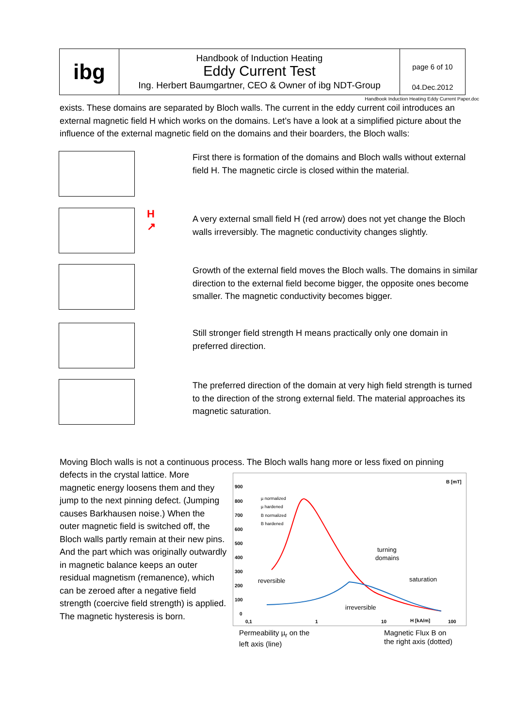ibg
Handbook of Induction Heating
Eddy Current Test
Ing. Herbert Baumgartner, CEO & Owner of ibg NDT-Group
page 6 of 10
04.Dec.2012
Handbook Induction Heating Eddy Current Paper.doc
exists. These domains are separated by Bloch walls. The current in the eddy current coil introduces an external magnetic field H which works on the domains. Let’s have a look at a simplified picture about the influence of the external magnetic field on the domains and their boarders, the Bloch walls:
First there is formation of the domains and Bloch walls without external field H. The magnetic circle is closed within the material.
H
↗
A very external small field H (red arrow) does not yet change the Bloch walls irreversibly. The magnetic conductivity changes slightly.
Growth of the external field moves the Bloch walls. The domains in similar direction to the external field become bigger, the opposite ones become smaller. The magnetic conductivity becomes bigger.
Still stronger field strength H means practically only one domain in preferred direction.
The preferred direction of the domain at very high field strength is turned to the direction of the strong external field. The material approaches its magnetic saturation.
Moving Bloch walls is not a continuous process. The Bloch walls hang more or less fixed on pinning
defects in the crystal lattice. More magnetic energy loosens them and they jump to the next pinning defect. (Jumping causes Barkhausen noise.) When the outer magnetic field is switched off, the Bloch walls partly remain at their new pins. And the part which was originally outwardly in magnetic balance keeps an outer residual magnetism (remanence), which can be zeroed after a negative field strength (coercive field strength) is applied. The magnetic hysteresis is born.
900
800
700
600
500
400
300
200
100
0
B [mT]
0,1
1
10
H [kA/m]
100
reversible
turning
domains
saturation
irreversible
µ normalized
µ hardened
B normalized
B hardened
Permeability µ<sub>r</sub> on the
left axis (line)
Magnetic Flux B on
the right axis (dotted)